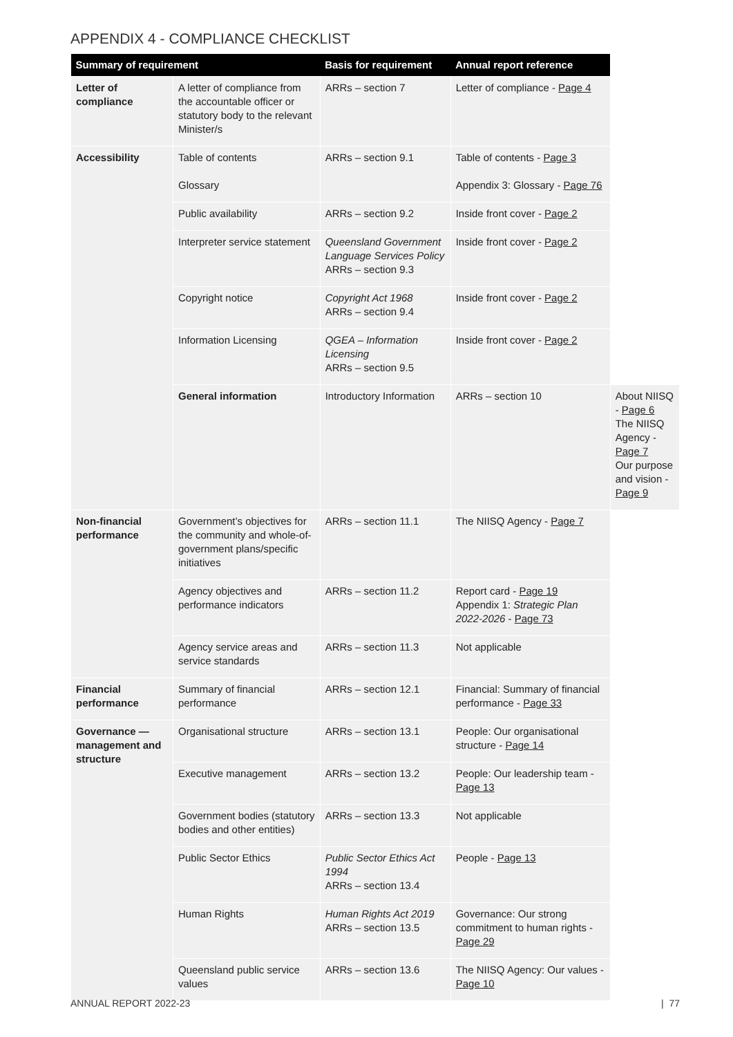APPENDIX 4 - COMPLIANCE CHECKLIST
| Summary of requirement | | Basis for requirement | Annual report reference | |
| --- | --- | --- | --- | --- |
| Letter of compliance | A letter of compliance from the accountable officer or statutory body to the relevant Minister/s | ARRs – section 7 | Letter of compliance - Page 4 | |
| Accessibility | Table of contents Glossary | ARRs – section 9.1 | Table of contents - Page 3 Appendix 3: Glossary - Page 76 | |
| | Public availability | ARRs – section 9.2 | Inside front cover - Page 2 | |
| | Interpreter service statement | Queensland Government Language Services Policy ARRs – section 9.3 | Inside front cover - Page 2 | |
| | Copyright notice | Copyright Act 1968 ARRs – section 9.4 | Inside front cover - Page 2 | |
| | Information Licensing | QGEA – Information Licensing ARRs – section 9.5 | Inside front cover - Page 2 | |
| | General information | Introductory Information | ARRs – section 10 | About NIISQ - Page 6 The NIISQ Agency - Page 7 Our purpose and vision - Page 9 |
| Non-financial performance | Government’s objectives for the community and whole-of-government plans/specific initiatives | ARRs – section 11.1 | The NIISQ Agency - Page 7 | |
| | Agency objectives and performance indicators | ARRs – section 11.2 | Report card - Page 19 Appendix 1: Strategic Plan 2022-2026 - Page 73 | |
| | Agency service areas and service standards | ARRs – section 11.3 | Not applicable | |
| Financial performance | Summary of financial performance | ARRs – section 12.1 | Financial: Summary of financial performance - Page 33 | |
| Governance — management and structure | Organisational structure | ARRs – section 13.1 | People: Our organisational structure - Page 14 | |
| | Executive management | ARRs – section 13.2 | People: Our leadership team - Page 13 | |
| | Government bodies (statutory bodies and other entities) | ARRs – section 13.3 | Not applicable | |
| | Public Sector Ethics | Public Sector Ethics Act 1994 ARRs – section 13.4 | People - Page 13 | |
| | Human Rights | Human Rights Act 2019 ARRs – section 13.5 | Governance: Our strong commitment to human rights - Page 29 | |
| | Queensland public service values | ARRs – section 13.6 | The NIISQ Agency: Our values - Page 10 | |
ANNUAL REPORT 2022-23 | 77